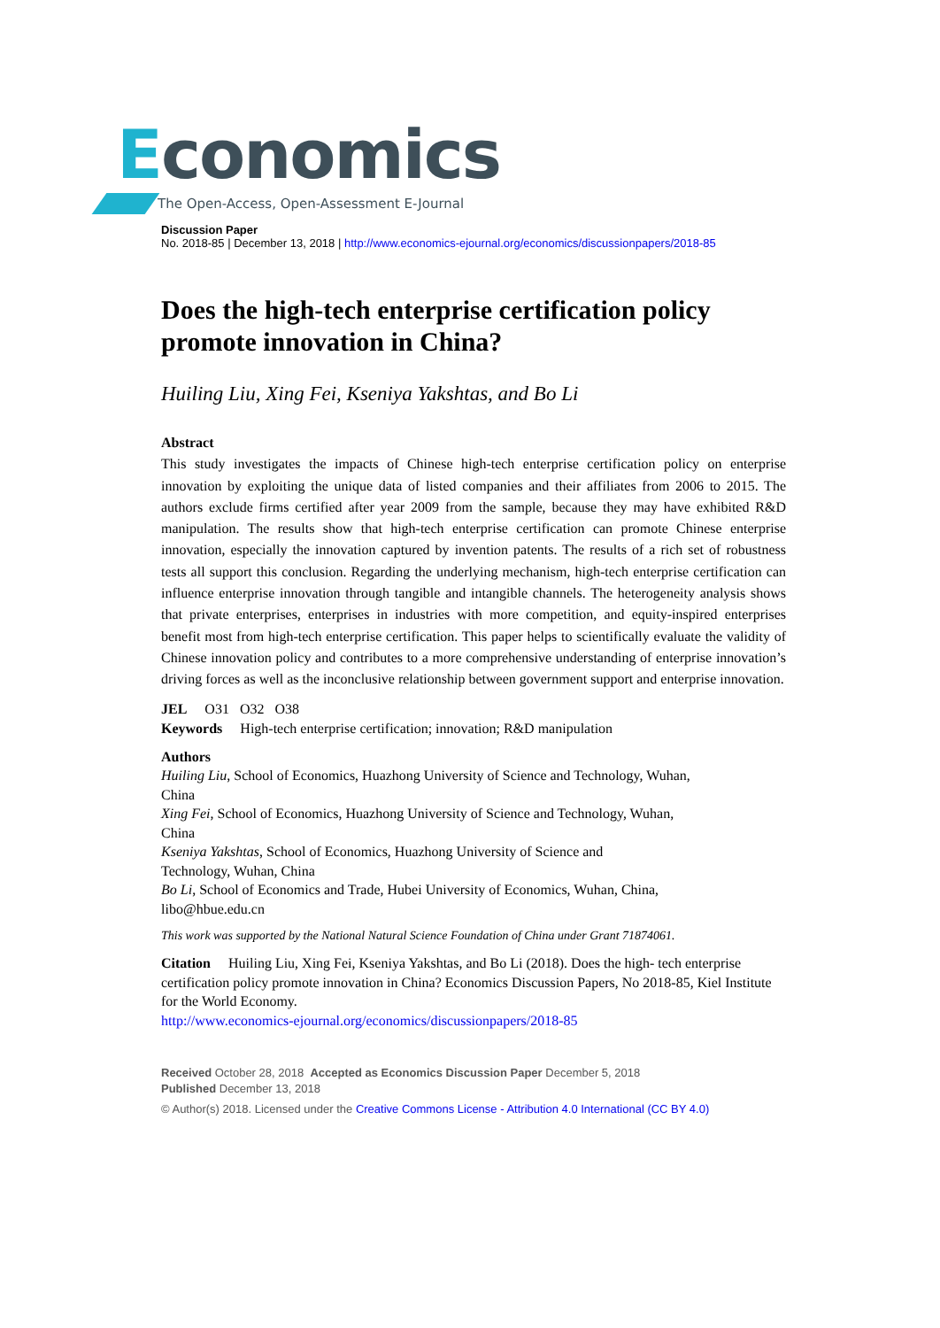Economics
The Open-Access, Open-Assessment E-Journal
Discussion Paper
No. 2018-85 | December 13, 2018 | http://www.economics-ejournal.org/economics/discussionpapers/2018-85
Does the high-tech enterprise certification policy promote innovation in China?
Huiling Liu, Xing Fei, Kseniya Yakshtas, and Bo Li
Abstract
This study investigates the impacts of Chinese high-tech enterprise certification policy on enterprise innovation by exploiting the unique data of listed companies and their affiliates from 2006 to 2015. The authors exclude firms certified after year 2009 from the sample, because they may have exhibited R&D manipulation. The results show that high-tech enterprise certification can promote Chinese enterprise innovation, especially the innovation captured by invention patents. The results of a rich set of robustness tests all support this conclusion. Regarding the underlying mechanism, high-tech enterprise certification can influence enterprise innovation through tangible and intangible channels. The heterogeneity analysis shows that private enterprises, enterprises in industries with more competition, and equity-inspired enterprises benefit most from high-tech enterprise certification. This paper helps to scientifically evaluate the validity of Chinese innovation policy and contributes to a more comprehensive understanding of enterprise innovation’s driving forces as well as the inconclusive relationship between government support and enterprise innovation.
JEL O31 O32 O38
Keywords High-tech enterprise certification; innovation; R&D manipulation
Authors
Huiling Liu, School of Economics, Huazhong University of Science and Technology, Wuhan,
China
Xing Fei, School of Economics, Huazhong University of Science and Technology, Wuhan,
China
Kseniya Yakshtas, School of Economics, Huazhong University of Science and
Technology, Wuhan, China
Bo Li, School of Economics and Trade, Hubei University of Economics, Wuhan, China,
libo@hbue.edu.cn
This work was supported by the National Natural Science Foundation of China under Grant 71874061.
Citation Huiling Liu, Xing Fei, Kseniya Yakshtas, and Bo Li (2018). Does the high- tech enterprise certification policy promote innovation in China? Economics Discussion Papers, No 2018-85, Kiel Institute for the World Economy.
http://www.economics-ejournal.org/economics/discussionpapers/2018-85
Received October 28, 2018 Accepted as Economics Discussion Paper December 5, 2018
Published December 13, 2018
© Author(s) 2018. Licensed under the Creative Commons License - Attribution 4.0 International (CC BY 4.0)